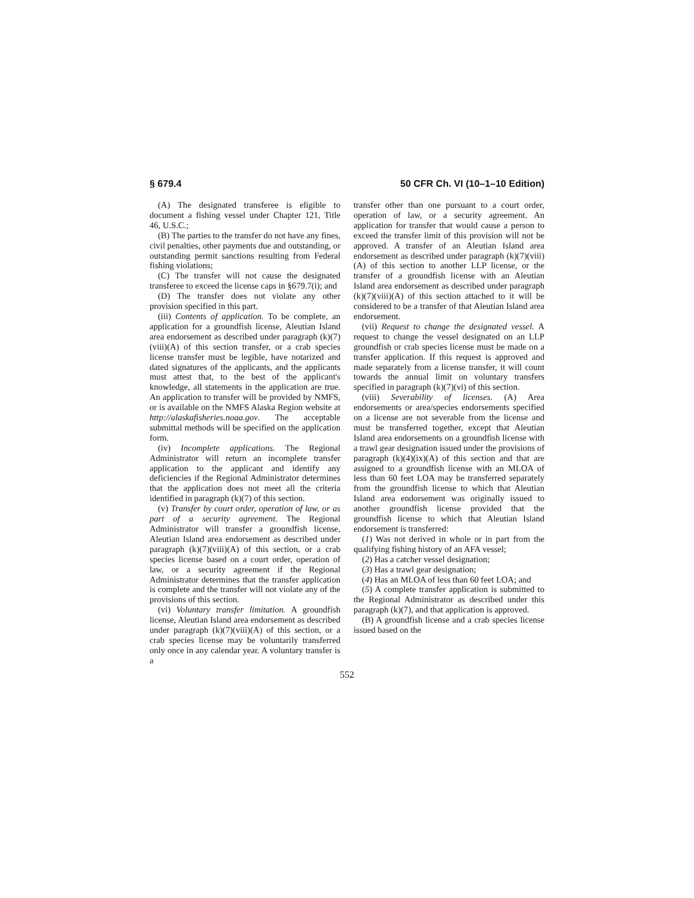§ 679.4 50 CFR Ch. VI (10–1–10 Edition)
(A) The designated transferee is eligible to document a fishing vessel under Chapter 121, Title 46, U.S.C.;
(B) The parties to the transfer do not have any fines, civil penalties, other payments due and outstanding, or outstanding permit sanctions resulting from Federal fishing violations;
(C) The transfer will not cause the designated transferee to exceed the license caps in §679.7(i); and
(D) The transfer does not violate any other provision specified in this part.
(iii) Contents of application. To be complete, an application for a groundfish license, Aleutian Island area endorsement as described under paragraph (k)(7)(viii)(A) of this section transfer, or a crab species license transfer must be legible, have notarized and dated signatures of the applicants, and the applicants must attest that, to the best of the applicant's knowledge, all statements in the application are true. An application to transfer will be provided by NMFS, or is available on the NMFS Alaska Region website at http://alaskafisheries.noaa.gov. The acceptable submittal methods will be specified on the application form.
(iv) Incomplete applications. The Regional Administrator will return an incomplete transfer application to the applicant and identify any deficiencies if the Regional Administrator determines that the application does not meet all the criteria identified in paragraph (k)(7) of this section.
(v) Transfer by court order, operation of law, or as part of a security agreement. The Regional Administrator will transfer a groundfish license, Aleutian Island area endorsement as described under paragraph (k)(7)(viii)(A) of this section, or a crab species license based on a court order, operation of law, or a security agreement if the Regional Administrator determines that the transfer application is complete and the transfer will not violate any of the provisions of this section.
(vi) Voluntary transfer limitation. A groundfish license, Aleutian Island area endorsement as described under paragraph (k)(7)(viii)(A) of this section, or a crab species license may be voluntarily transferred only once in any calendar year. A voluntary transfer is a
transfer other than one pursuant to a court order, operation of law, or a security agreement. An application for transfer that would cause a person to exceed the transfer limit of this provision will not be approved. A transfer of an Aleutian Island area endorsement as described under paragraph (k)(7)(viii)(A) of this section to another LLP license, or the transfer of a groundfish license with an Aleutian Island area endorsement as described under paragraph (k)(7)(viii)(A) of this section attached to it will be considered to be a transfer of that Aleutian Island area endorsement.
(vii) Request to change the designated vessel. A request to change the vessel designated on an LLP groundfish or crab species license must be made on a transfer application. If this request is approved and made separately from a license transfer, it will count towards the annual limit on voluntary transfers specified in paragraph (k)(7)(vi) of this section.
(viii) Severability of licenses. (A) Area endorsements or area/species endorsements specified on a license are not severable from the license and must be transferred together, except that Aleutian Island area endorsements on a groundfish license with a trawl gear designation issued under the provisions of paragraph (k)(4)(ix)(A) of this section and that are assigned to a groundfish license with an MLOA of less than 60 feet LOA may be transferred separately from the groundfish license to which that Aleutian Island area endorsement was originally issued to another groundfish license provided that the groundfish license to which that Aleutian Island endorsement is transferred:
(1) Was not derived in whole or in part from the qualifying fishing history of an AFA vessel;
(2) Has a catcher vessel designation;
(3) Has a trawl gear designation;
(4) Has an MLOA of less than 60 feet LOA; and
(5) A complete transfer application is submitted to the Regional Administrator as described under this paragraph (k)(7), and that application is approved.
(B) A groundfish license and a crab species license issued based on the
552